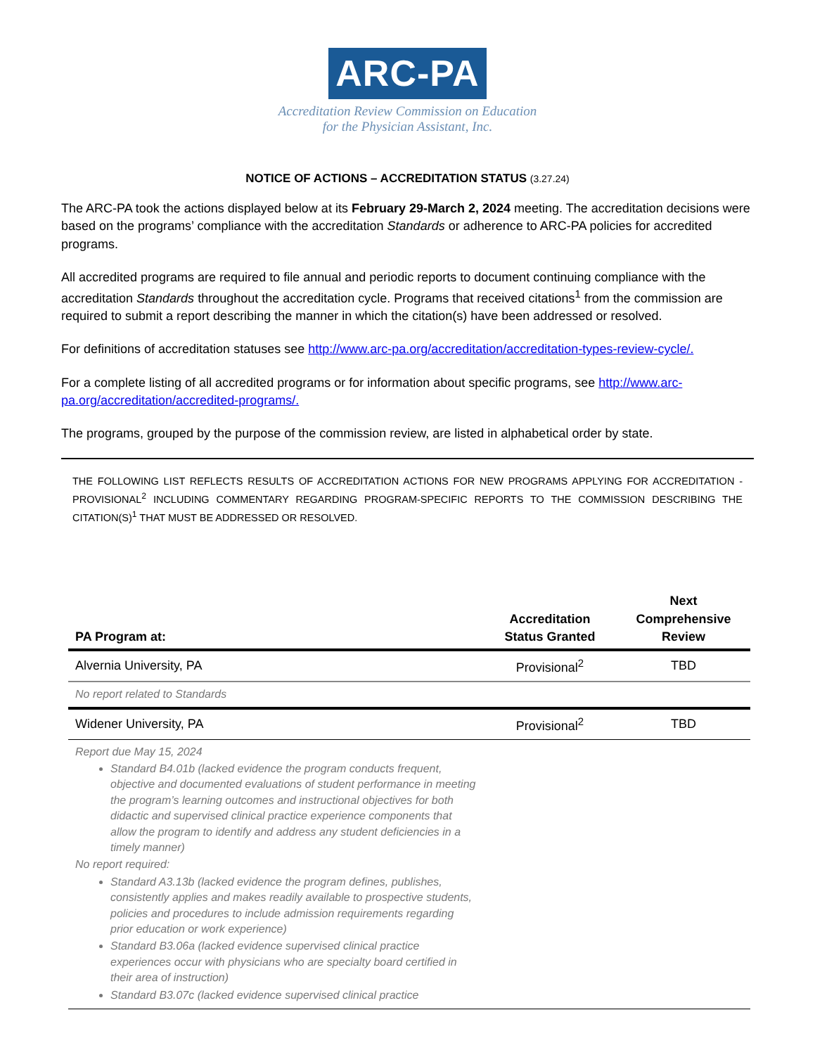ARC-PA
Accreditation Review Commission on Education
for the Physician Assistant, Inc.
NOTICE OF ACTIONS – ACCREDITATION STATUS (3.27.24)
The ARC-PA took the actions displayed below at its February 29-March 2, 2024 meeting. The accreditation decisions were based on the programs’ compliance with the accreditation Standards or adherence to ARC-PA policies for accredited programs.
All accredited programs are required to file annual and periodic reports to document continuing compliance with the accreditation Standards throughout the accreditation cycle. Programs that received citations<sup>1</sup> from the commission are required to submit a report describing the manner in which the citation(s) have been addressed or resolved.
For definitions of accreditation statuses see http://www.arc-pa.org/accreditation/accreditation-types-review-cycle/.
For a complete listing of all accredited programs or for information about specific programs, see http://www.arc-pa.org/accreditation/accredited-programs/.
The programs, grouped by the purpose of the commission review, are listed in alphabetical order by state.
THE FOLLOWING LIST REFLECTS RESULTS OF ACCREDITATION ACTIONS FOR NEW PROGRAMS APPLYING FOR ACCREDITATION - PROVISIONAL<sup>2</sup> INCLUDING COMMENTARY REGARDING PROGRAM-SPECIFIC REPORTS TO THE COMMISSION DESCRIBING THE CITATION(S)<sup>1</sup> THAT MUST BE ADDRESSED OR RESOLVED.
| PA Program at: | Accreditation Status Granted | Next Comprehensive Review |
| --- | --- | --- |
| Alvernia University, PA | Provisional<sup>2</sup> | TBD |
| No report related to Standards | | |
| Widener University, PA | Provisional<sup>2</sup> | TBD |
| Report due May 15, 2024 Standard B4.01b (lacked evidence the program conducts frequent, objective and documented evaluations of student performance in meeting the program’s learning outcomes and instructional objectives for both didactic and supervised clinical practice experience components that allow the program to identify and address any student deficiencies in a timely manner) No report required: Standard A3.13b (lacked evidence the program defines, publishes, consistently applies and makes readily available to prospective students, policies and procedures to include admission requirements regarding prior education or work experience) Standard B3.06a (lacked evidence supervised clinical practice experiences occur with physicians who are specialty board certified in their area of instruction) Standard B3.07c (lacked evidence supervised clinical practice | | |